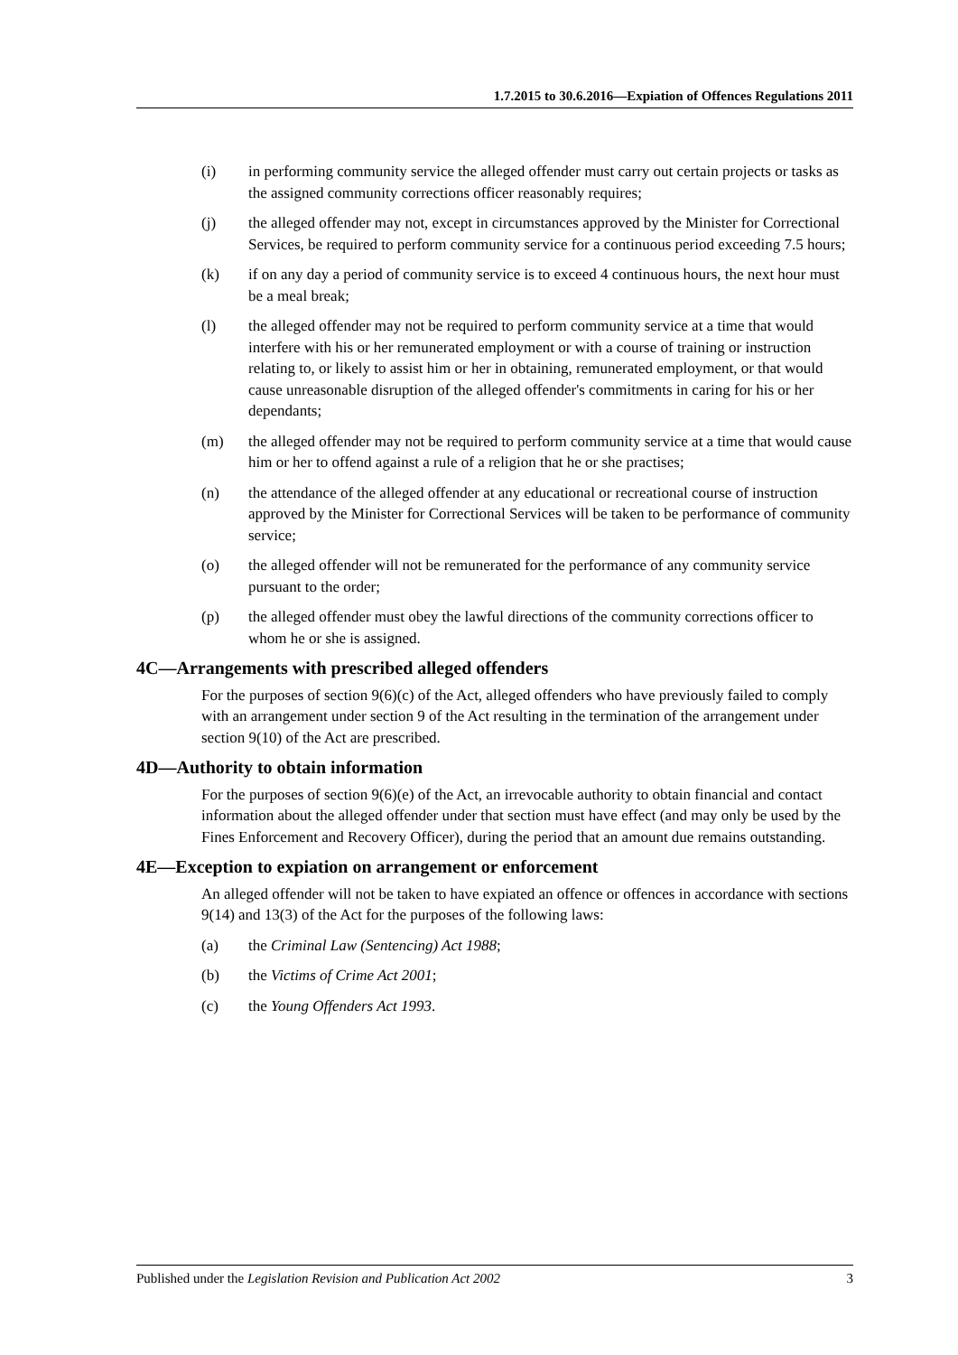1.7.2015 to 30.6.2016—Expiation of Offences Regulations 2011
(i) in performing community service the alleged offender must carry out certain projects or tasks as the assigned community corrections officer reasonably requires;
(j) the alleged offender may not, except in circumstances approved by the Minister for Correctional Services, be required to perform community service for a continuous period exceeding 7.5 hours;
(k) if on any day a period of community service is to exceed 4 continuous hours, the next hour must be a meal break;
(l) the alleged offender may not be required to perform community service at a time that would interfere with his or her remunerated employment or with a course of training or instruction relating to, or likely to assist him or her in obtaining, remunerated employment, or that would cause unreasonable disruption of the alleged offender's commitments in caring for his or her dependants;
(m) the alleged offender may not be required to perform community service at a time that would cause him or her to offend against a rule of a religion that he or she practises;
(n) the attendance of the alleged offender at any educational or recreational course of instruction approved by the Minister for Correctional Services will be taken to be performance of community service;
(o) the alleged offender will not be remunerated for the performance of any community service pursuant to the order;
(p) the alleged offender must obey the lawful directions of the community corrections officer to whom he or she is assigned.
4C—Arrangements with prescribed alleged offenders
For the purposes of section 9(6)(c) of the Act, alleged offenders who have previously failed to comply with an arrangement under section 9 of the Act resulting in the termination of the arrangement under section 9(10) of the Act are prescribed.
4D—Authority to obtain information
For the purposes of section 9(6)(e) of the Act, an irrevocable authority to obtain financial and contact information about the alleged offender under that section must have effect (and may only be used by the Fines Enforcement and Recovery Officer), during the period that an amount due remains outstanding.
4E—Exception to expiation on arrangement or enforcement
An alleged offender will not be taken to have expiated an offence or offences in accordance with sections 9(14) and 13(3) of the Act for the purposes of the following laws:
(a) the Criminal Law (Sentencing) Act 1988;
(b) the Victims of Crime Act 2001;
(c) the Young Offenders Act 1993.
Published under the Legislation Revision and Publication Act 2002 3